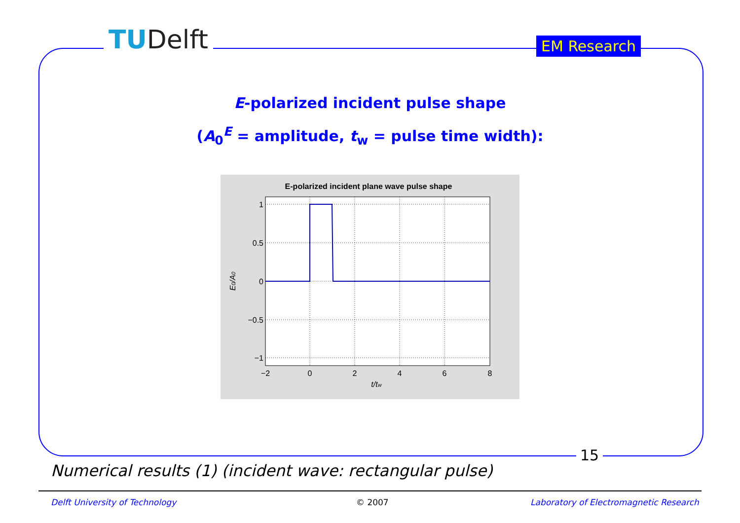TUDelft EM Research
E-polarized incident pulse shape
(A<sub>0</sub><sup>E</sup> = amplitude, t<sub>w</sub> = pulse time width):
E-polarized incident plane wave pulse shape
1
0.5
0
−0.5
−1
−2
0
2
4
6
8
t/tw
E0/A0
15
Numerical results (1) (incident wave: rectangular pulse)
Delft University of Technology © 2007
Laboratory of Electromagnetic Research